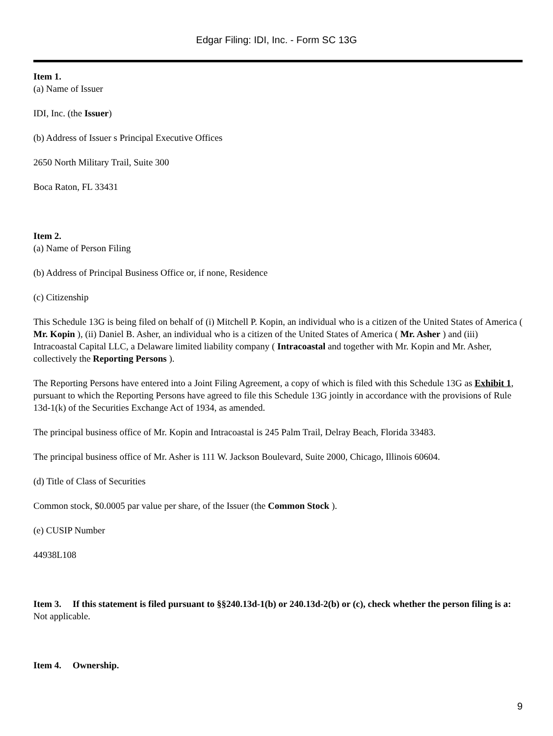Edgar Filing: IDI, Inc. - Form SC 13G
Item 1.
(a) Name of Issuer
IDI, Inc. (the Issuer)
(b) Address of Issuer s Principal Executive Offices
2650 North Military Trail, Suite 300
Boca Raton, FL 33431
Item 2.
(a) Name of Person Filing
(b) Address of Principal Business Office or, if none, Residence
(c) Citizenship
This Schedule 13G is being filed on behalf of (i) Mitchell P. Kopin, an individual who is a citizen of the United States of America ( Mr. Kopin ), (ii) Daniel B. Asher, an individual who is a citizen of the United States of America ( Mr. Asher ) and (iii) Intracoastal Capital LLC, a Delaware limited liability company ( Intracoastal and together with Mr. Kopin and Mr. Asher, collectively the Reporting Persons ).
The Reporting Persons have entered into a Joint Filing Agreement, a copy of which is filed with this Schedule 13G as Exhibit 1, pursuant to which the Reporting Persons have agreed to file this Schedule 13G jointly in accordance with the provisions of Rule 13d-1(k) of the Securities Exchange Act of 1934, as amended.
The principal business office of Mr. Kopin and Intracoastal is 245 Palm Trail, Delray Beach, Florida 33483.
The principal business office of Mr. Asher is 111 W. Jackson Boulevard, Suite 2000, Chicago, Illinois 60604.
(d) Title of Class of Securities
Common stock, $0.0005 par value per share, of the Issuer (the Common Stock ).
(e) CUSIP Number
44938L108
Item 3. If this statement is filed pursuant to §§240.13d-1(b) or 240.13d-2(b) or (c), check whether the person filing is a:
Not applicable.
Item 4. Ownership.
9